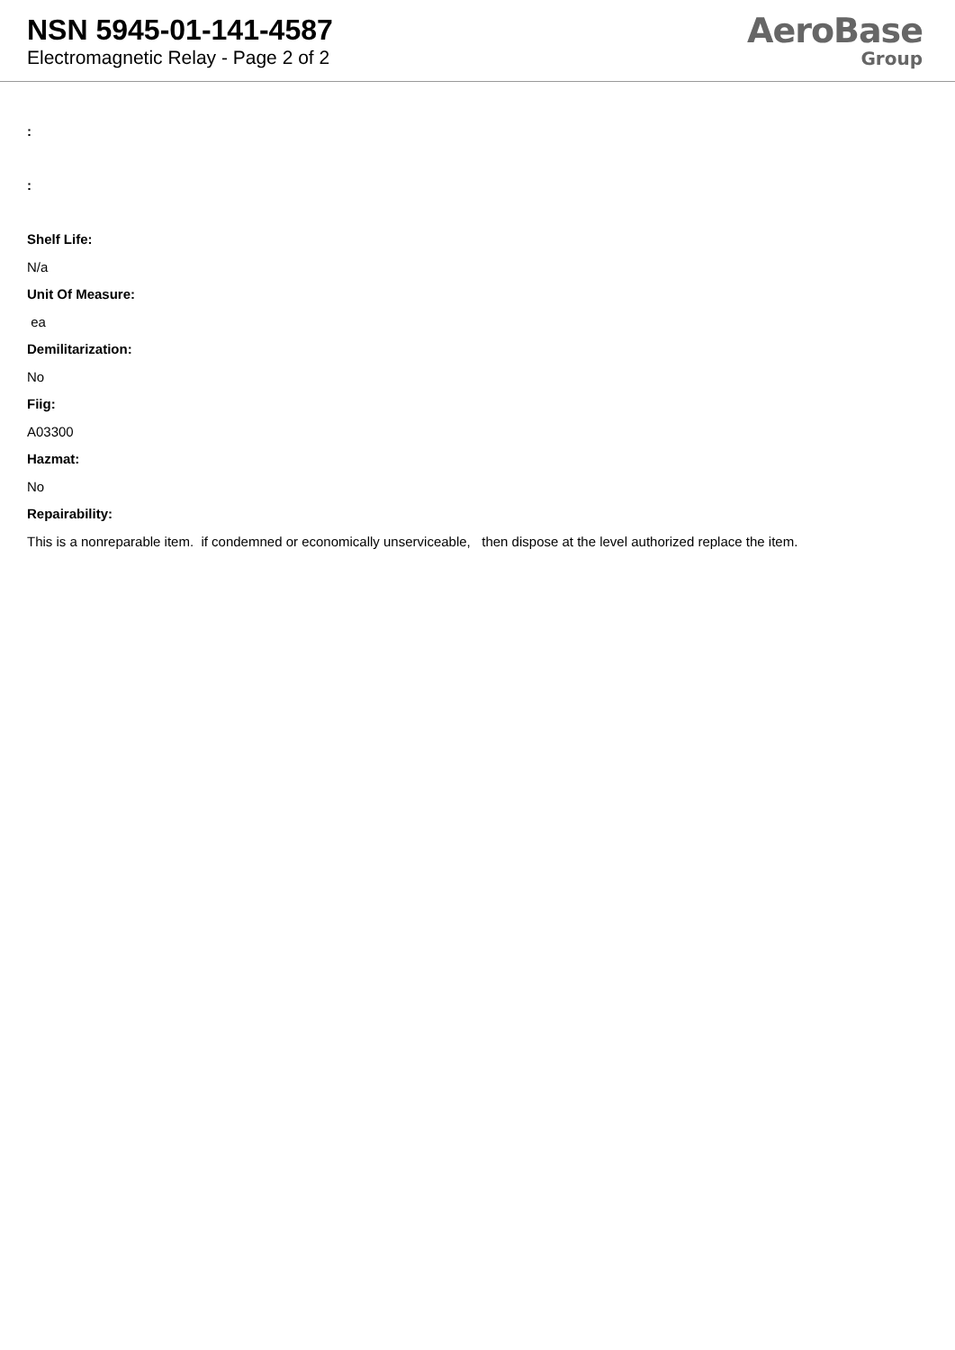NSN 5945-01-141-4587
Electromagnetic Relay - Page 2 of 2
AeroBase
Group
:
:
Shelf Life:
N/a
Unit Of Measure:
ea
Demilitarization:
No
Fiig:
A03300
Hazmat:
No
Repairability:
This is a nonreparable item. if condemned or economically unserviceable, then dispose at the level authorized replace the item.